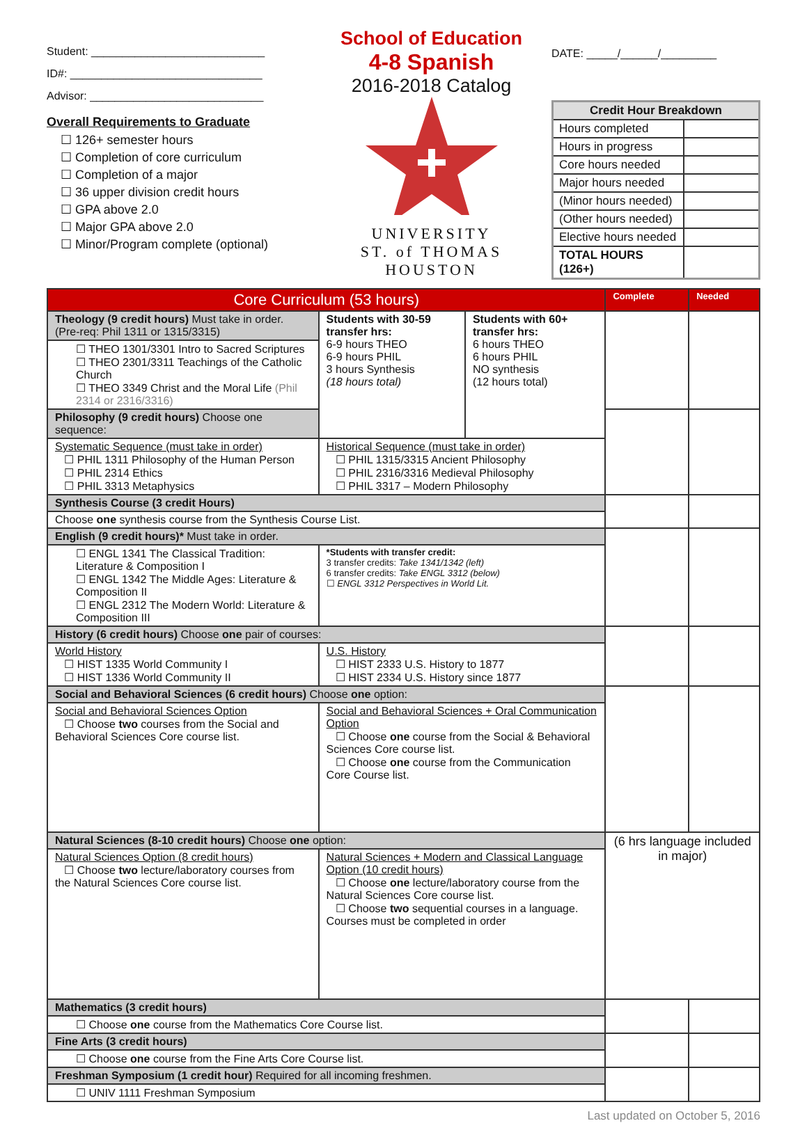Student: ____________________________
ID#: _______________________________
Advisor: ____________________________
Overall Requirements to Graduate
☐ 126+ semester hours
☐ Completion of core curriculum
☐ Completion of a major
☐ 36 upper division credit hours
☐ GPA above 2.0
☐ Major GPA above 2.0
☐ Minor/Program complete (optional)
School of Education
4-8 Spanish
2016-2018 Catalog
UNIVERSITY
ST. of THOMAS
HOUSTON
DATE: _____/______/_________
| Credit Hour Breakdown | |
| --- | --- |
| Hours completed | |
| Hours in progress | |
| Core hours needed | |
| Major hours needed | |
| (Minor hours needed) | |
| (Other hours needed) | |
| Elective hours needed | |
| TOTAL HOURS (126+) | |
| Core Curriculum (53 hours) | | | | Complete | Needed |
| Theology (9 credit hours) Must take in order. (Pre-req: Phil 1311 or 1315/3315) | | Students with 30-59 transfer hrs: 6-9 hours THEO 6-9 hours PHIL 3 hours Synthesis (18 hours total) | Students with 60+ transfer hrs: 6 hours THEO 6 hours PHIL NO synthesis (12 hours total) | | |
| ☐ THEO 1301/3301 Intro to Sacred Scriptures ☐ THEO 2301/3311 Teachings of the Catholic Church ☐ THEO 3349 Christ and the Moral Life (Phil 2314 or 2316/3316) | | | | | |
| Philosophy (9 credit hours) Choose one sequence: | | | | | |
| Systematic Sequence (must take in order) ☐ PHIL 1311 Philosophy of the Human Person ☐ PHIL 2314 Ethics ☐ PHIL 3313 Metaphysics | Historical Sequence (must take in order) ☐ PHIL 1315/3315 Ancient Philosophy ☐ PHIL 2316/3316 Medieval Philosophy ☐ PHIL 3317 – Modern Philosophy | | | | |
| Synthesis Course (3 credit Hours) | | | | | |
| Choose one synthesis course from the Synthesis Course List. | | | | | |
| English (9 credit hours)* Must take in order. | | | | | |
| ☐ ENGL 1341 The Classical Tradition: Literature & Composition I ☐ ENGL 1342 The Middle Ages: Literature & Composition II ☐ ENGL 2312 The Modern World: Literature & Composition III | | *Students with transfer credit: 3 transfer credits: Take 1341/1342 (left) 6 transfer credits: Take ENGL 3312 (below) ☐ ENGL 3312 Perspectives in World Lit. | | | |
| History (6 credit hours) Choose one pair of courses: | | | | | |
| World History ☐ HIST 1335 World Community I ☐ HIST 1336 World Community II | U.S. History ☐ HIST 2333 U.S. History to 1877 ☐ HIST 2334 U.S. History since 1877 | | | | |
| Social and Behavioral Sciences (6 credit hours) Choose one option: | | | | | |
| Social and Behavioral Sciences Option ☐ Choose two courses from the Social and Behavioral Sciences Core course list. | Social and Behavioral Sciences + Oral Communication Option ☐ Choose one course from the Social & Behavioral Sciences Core course list. ☐ Choose one course from the Communication Core Course list. | | | | |
| Natural Sciences (8-10 credit hours) Choose one option: | | | | (6 hrs language included in major) | |
| Natural Sciences Option (8 credit hours) ☐ Choose two lecture/laboratory courses from the Natural Sciences Core course list. | Natural Sciences + Modern and Classical Language Option (10 credit hours) ☐ Choose one lecture/laboratory course from the Natural Sciences Core course list. ☐ Choose two sequential courses in a language. Courses must be completed in order | | | | |
| Mathematics (3 credit hours) | | | | | |
| ☐ Choose one course from the Mathematics Core Course list. | | | | | |
| Fine Arts (3 credit hours) | | | | | |
| ☐ Choose one course from the Fine Arts Core Course list. | | | | | |
| Freshman Symposium (1 credit hour) Required for all incoming freshmen. | | | | | |
| ☐ UNIV 1111 Freshman Symposium | | | | | |
Last updated on October 5, 2016